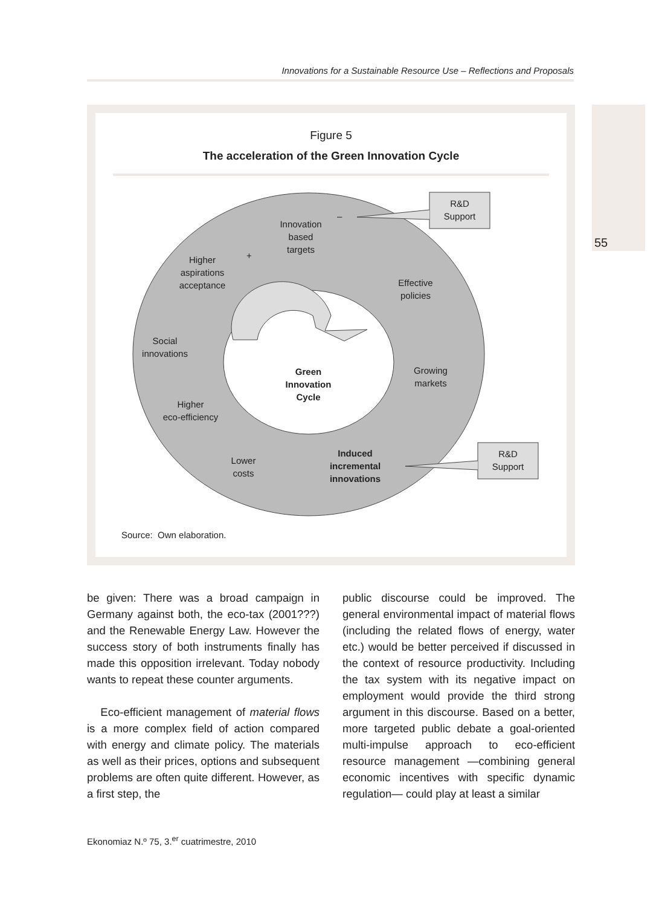Innovations for a Sustainable Resource Use – Reflections and Proposals
55
Figure 5
The acceleration of the Green Innovation Cycle
R&D
Support
R&D
Support
–
Innovation
based
targets
+
Higher
aspirations
acceptance
Effective
policies
Social
innovations
Growing
markets
Green
Innovation
Cycle
Higher
eco-efficiency
Lower
costs
Induced
incremental
innovations
Source: Own elaboration.
be given: There was a broad campaign in Germany against both, the eco-tax (2001???) and the Renewable Energy Law. However the success story of both instruments finally has made this opposition irrelevant. Today nobody wants to repeat these counter arguments.
Eco-efficient management of material flows is a more complex field of action compared with energy and climate policy. The materials as well as their prices, options and subsequent problems are often quite different. However, as a first step, the
public discourse could be improved. The general environmental impact of material flows (including the related flows of energy, water etc.) would be better perceived if discussed in the context of resource productivity. Including the tax system with its negative impact on employment would provide the third strong argument in this discourse. Based on a better, more targeted public debate a goal-oriented multi-impulse approach to eco-efficient resource management —combining general economic incentives with specific dynamic regulation— could play at least a similar
Ekonomiaz N.º 75, 3.<sup>er</sup> cuatrimestre, 2010